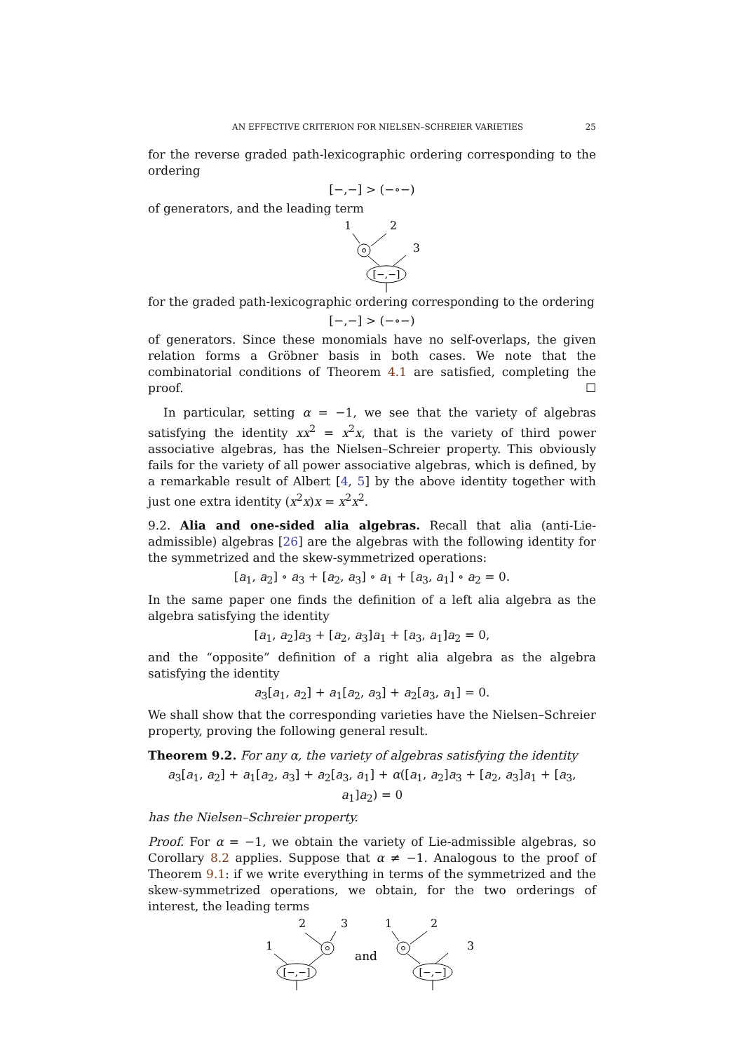AN EFFECTIVE CRITERION FOR NIELSEN–SCHREIER VARIETIES 25
for the reverse graded path-lexicographic ordering corresponding to the ordering
[−,−] > (−∘−)
of generators, and the leading term
1
2
3
[−,−]
for the graded path-lexicographic ordering corresponding to the ordering
[−,−] > (−∘−)
of generators. Since these monomials have no self-overlaps, the given relation forms a Gröbner basis in both cases. We note that the combinatorial conditions of Theorem 4.1 are satisfied, completing the proof. ☐
In particular, setting α = −1, we see that the variety of algebras satisfying the identity xx<sup>2</sup> = x<sup>2</sup>x, that is the variety of third power associative algebras, has the Nielsen–Schreier property. This obviously fails for the variety of all power associative algebras, which is defined, by a remarkable result of Albert [4, 5] by the above identity together with just one extra identity (x<sup>2</sup>x)x = x<sup>2</sup>x<sup>2</sup>.
9.2. Alia and one-sided alia algebras. Recall that alia (anti-Lie-admissible) algebras [26] are the algebras with the following identity for the symmetrized and the skew-symmetrized operations:
[a<sub>1</sub>, a<sub>2</sub>] ∘ a<sub>3</sub> + [a<sub>2</sub>, a<sub>3</sub>] ∘ a<sub>1</sub> + [a<sub>3</sub>, a<sub>1</sub>] ∘ a<sub>2</sub> = 0.
In the same paper one finds the definition of a left alia algebra as the algebra satisfying the identity
[a<sub>1</sub>, a<sub>2</sub>]a<sub>3</sub> + [a<sub>2</sub>, a<sub>3</sub>]a<sub>1</sub> + [a<sub>3</sub>, a<sub>1</sub>]a<sub>2</sub> = 0,
and the “opposite” definition of a right alia algebra as the algebra satisfying the identity
a<sub>3</sub>[a<sub>1</sub>, a<sub>2</sub>] + a<sub>1</sub>[a<sub>2</sub>, a<sub>3</sub>] + a<sub>2</sub>[a<sub>3</sub>, a<sub>1</sub>] = 0.
We shall show that the corresponding varieties have the Nielsen–Schreier property, proving the following general result.
Theorem 9.2. For any α, the variety of algebras satisfying the identity
a<sub>3</sub>[a<sub>1</sub>, a<sub>2</sub>] + a<sub>1</sub>[a<sub>2</sub>, a<sub>3</sub>] + a<sub>2</sub>[a<sub>3</sub>, a<sub>1</sub>] + α([a<sub>1</sub>, a<sub>2</sub>]a<sub>3</sub> + [a<sub>2</sub>, a<sub>3</sub>]a<sub>1</sub> + [a<sub>3</sub>, a<sub>1</sub>]a<sub>2</sub>) = 0
has the Nielsen–Schreier property.
Proof. For α = −1, we obtain the variety of Lie-admissible algebras, so Corollary 8.2 applies. Suppose that α ≠ −1. Analogous to the proof of Theorem 9.1: if we write everything in terms of the symmetrized and the skew-symmetrized operations, we obtain, for the two orderings of interest, the leading terms
2
3
1
[−,−]
and
1
2
3
[−,−]